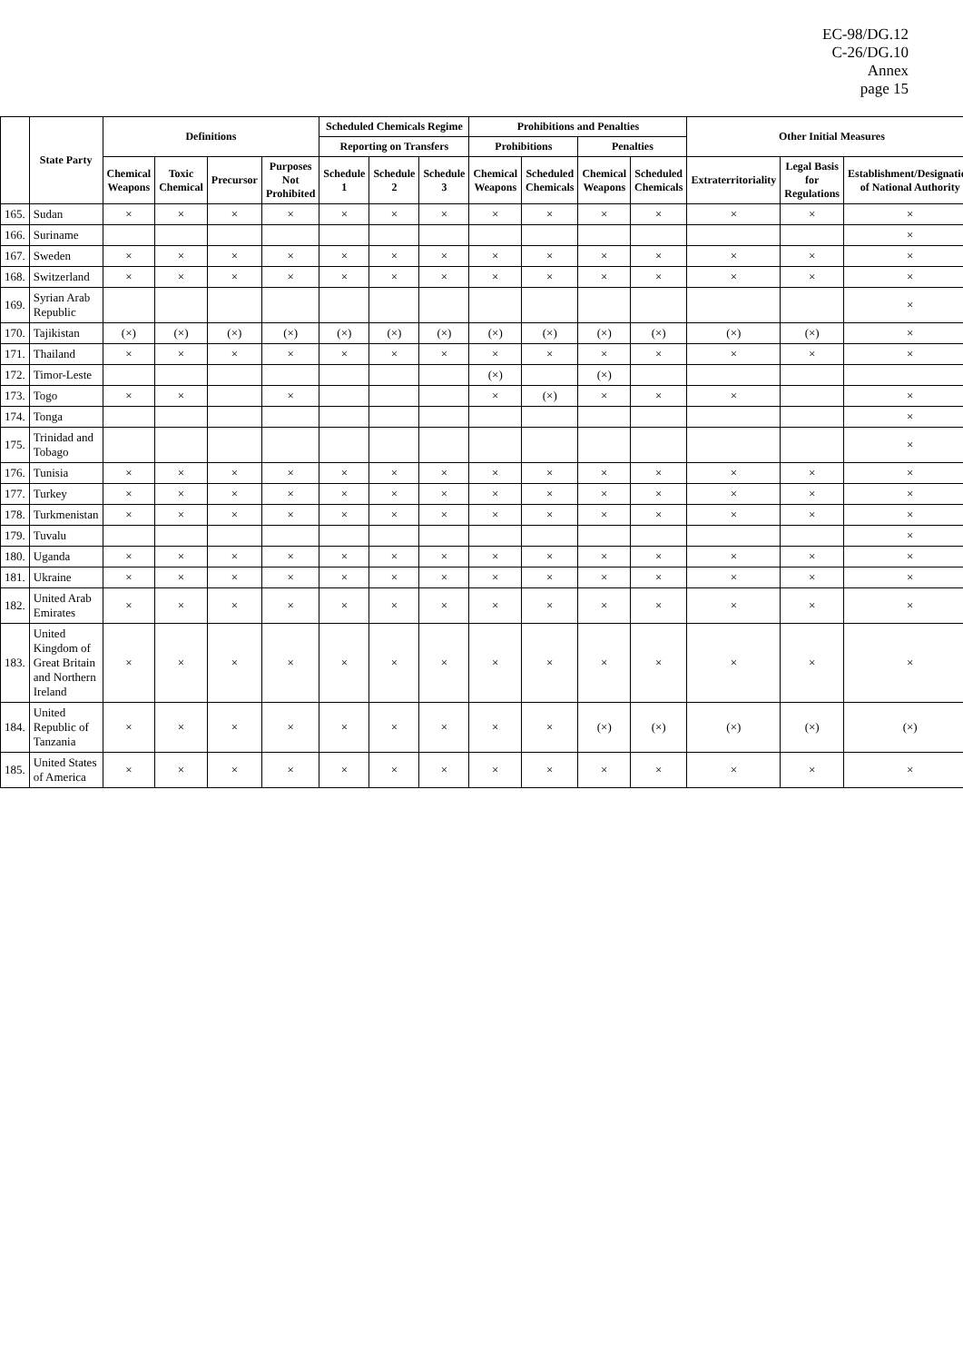EC-98/DG.12
C-26/DG.10
Annex
page 15
| | State Party | Definitions | | | | Scheduled Chemicals Regime | | | Prohibitions and Penalties | | | | Other Initial Measures | | |
| --- | --- | --- | --- | --- | --- | --- | --- | --- | --- | --- | --- | --- | --- | --- | --- |
| | | | | | | Reporting on Transfers | | | Prohibitions | | Penalties | | | | |
| | | Chemical Weapons | Toxic Chemical | Precursor | Purposes Not Prohibited | Schedule 1 | Schedule 2 | Schedule 3 | Chemical Weapons | Scheduled Chemicals | Chemical Weapons | Scheduled Chemicals | Extraterritoriality | Legal Basis for Regulations | Establishment/Designation of National Authority |
| 165. | Sudan | × | × | × | × | × | × | × | × | × | × | × | × | × | × |
| 166. | Suriname | | | | | | | | | | | | | | × |
| 167. | Sweden | × | × | × | × | × | × | × | × | × | × | × | × | × | × |
| 168. | Switzerland | × | × | × | × | × | × | × | × | × | × | × | × | × | × |
| 169. | Syrian Arab Republic | | | | | | | | | | | | | | × |
| 170. | Tajikistan | (×) | (×) | (×) | (×) | (×) | (×) | (×) | (×) | (×) | (×) | (×) | (×) | (×) | × |
| 171. | Thailand | × | × | × | × | × | × | × | × | × | × | × | × | × | × |
| 172. | Timor-Leste | | | | | | | | (×) | | (×) | | | | |
| 173. | Togo | × | × | | × | | | | × | (×) | × | × | × | | × |
| 174. | Tonga | | | | | | | | | | | | | | × |
| 175. | Trinidad and Tobago | | | | | | | | | | | | | | × |
| 176. | Tunisia | × | × | × | × | × | × | × | × | × | × | × | × | × | × |
| 177. | Turkey | × | × | × | × | × | × | × | × | × | × | × | × | × | × |
| 178. | Turkmenistan | × | × | × | × | × | × | × | × | × | × | × | × | × | × |
| 179. | Tuvalu | | | | | | | | | | | | | | × |
| 180. | Uganda | × | × | × | × | × | × | × | × | × | × | × | × | × | × |
| 181. | Ukraine | × | × | × | × | × | × | × | × | × | × | × | × | × | × |
| 182. | United Arab Emirates | × | × | × | × | × | × | × | × | × | × | × | × | × | × |
| 183. | United Kingdom of Great Britain and Northern Ireland | × | × | × | × | × | × | × | × | × | × | × | × | × | × |
| 184. | United Republic of Tanzania | × | × | × | × | × | × | × | × | × | (×) | (×) | (×) | (×) | (×) |
| 185. | United States of America | × | × | × | × | × | × | × | × | × | × | × | × | × | × |